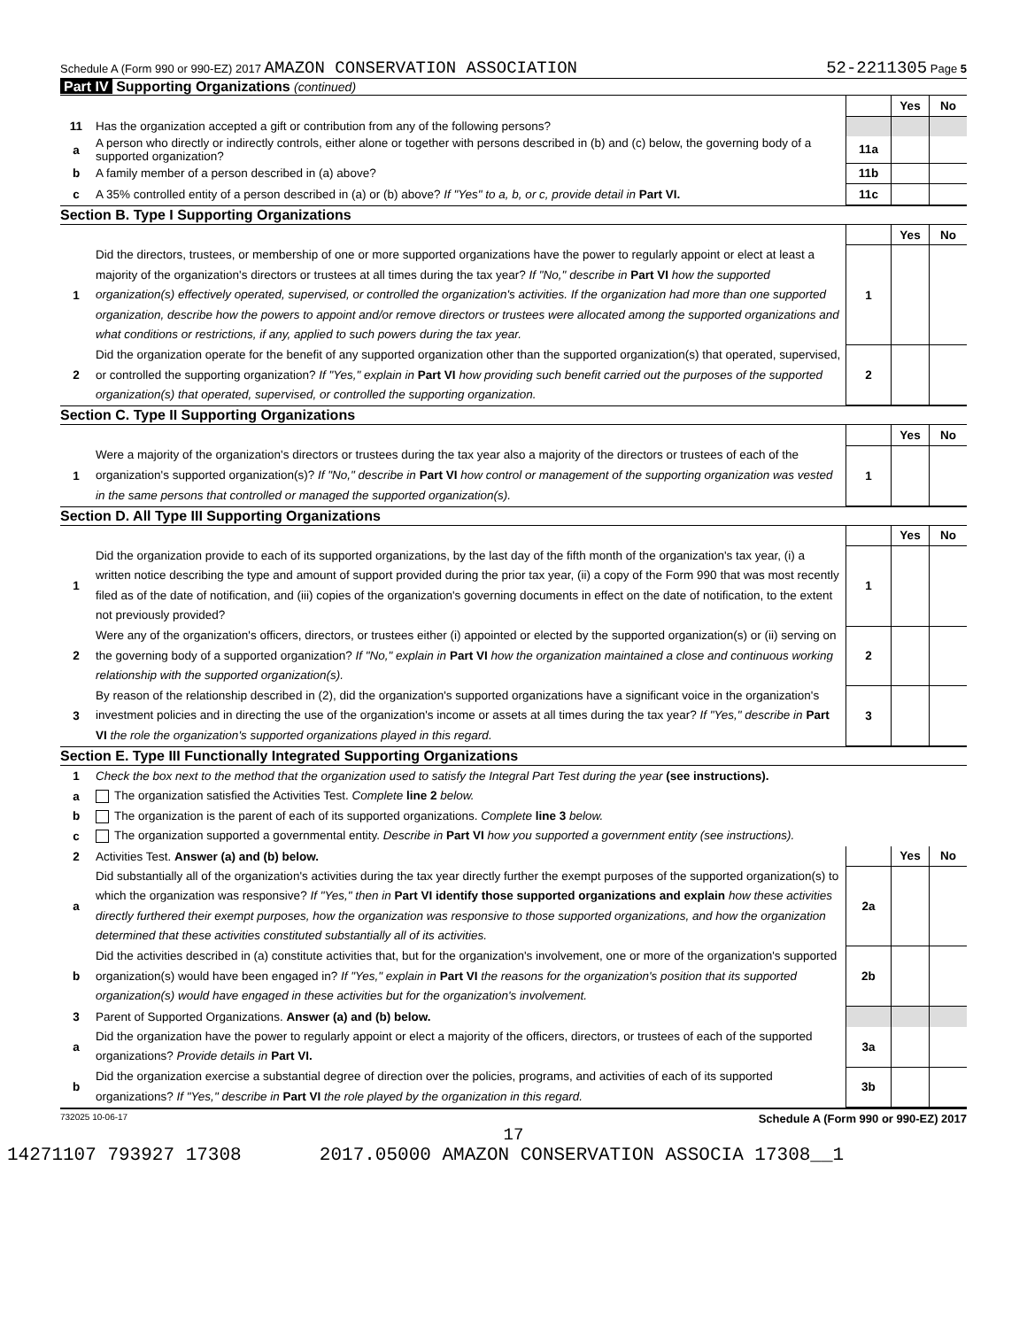Schedule A (Form 990 or 990-EZ) 2017 AMAZON CONSERVATION ASSOCIATION 52-2211305 Page 5
Part IV Supporting Organizations (continued)
| | | | Yes | No |
| 11 | Has the organization accepted a gift or contribution from any of the following persons? | | | |
| a | A person who directly or indirectly controls, either alone or together with persons described in (b) and (c) below, the governing body of a supported organization? | 11a | | |
| b | A family member of a person described in (a) above? | 11b | | |
| c | A 35% controlled entity of a person described in (a) or (b) above? If "Yes" to a, b, or c, provide detail in Part VI. | 11c | | |
Section B. Type I Supporting Organizations
| | | | Yes | No |
| 1 | Did the directors, trustees, or membership of one or more supported organizations have the power to regularly appoint or elect at least a majority of the organization's directors or trustees at all times during the tax year? If "No," describe in Part VI how the supported organization(s) effectively operated, supervised, or controlled the organization's activities. If the organization had more than one supported organization, describe how the powers to appoint and/or remove directors or trustees were allocated among the supported organizations and what conditions or restrictions, if any, applied to such powers during the tax year. | 1 | | |
| 2 | Did the organization operate for the benefit of any supported organization other than the supported organization(s) that operated, supervised, or controlled the supporting organization? If "Yes," explain in Part VI how providing such benefit carried out the purposes of the supported organization(s) that operated, supervised, or controlled the supporting organization. | 2 | | |
Section C. Type II Supporting Organizations
| | | | Yes | No |
| 1 | Were a majority of the organization's directors or trustees during the tax year also a majority of the directors or trustees of each of the organization's supported organization(s)? If "No," describe in Part VI how control or management of the supporting organization was vested in the same persons that controlled or managed the supported organization(s). | 1 | | |
Section D. All Type III Supporting Organizations
| | | | Yes | No |
| 1 | Did the organization provide to each of its supported organizations, by the last day of the fifth month of the organization's tax year, (i) a written notice describing the type and amount of support provided during the prior tax year, (ii) a copy of the Form 990 that was most recently filed as of the date of notification, and (iii) copies of the organization's governing documents in effect on the date of notification, to the extent not previously provided? | 1 | | |
| 2 | Were any of the organization's officers, directors, or trustees either (i) appointed or elected by the supported organization(s) or (ii) serving on the governing body of a supported organization? If "No," explain in Part VI how the organization maintained a close and continuous working relationship with the supported organization(s). | 2 | | |
| 3 | By reason of the relationship described in (2), did the organization's supported organizations have a significant voice in the organization's investment policies and in directing the use of the organization's income or assets at all times during the tax year? If "Yes," describe in Part VI the role the organization's supported organizations played in this regard. | 3 | | |
Section E. Type III Functionally Integrated Supporting Organizations
| 1 | Check the box next to the method that the organization used to satisfy the Integral Part Test during the year (see instructions). | | | |
| a | The organization satisfied the Activities Test. Complete line 2 below. | | | |
| b | The organization is the parent of each of its supported organizations. Complete line 3 below. | | | |
| c | The organization supported a governmental entity. Describe in Part VI how you supported a government entity (see instructions). | | | |
| 2 | Activities Test. Answer (a) and (b) below. | | Yes | No |
| a | Did substantially all of the organization's activities during the tax year directly further the exempt purposes of the supported organization(s) to which the organization was responsive? If "Yes," then in Part VI identify those supported organizations and explain how these activities directly furthered their exempt purposes, how the organization was responsive to those supported organizations, and how the organization determined that these activities constituted substantially all of its activities. | 2a | | |
| b | Did the activities described in (a) constitute activities that, but for the organization's involvement, one or more of the organization's supported organization(s) would have been engaged in? If "Yes," explain in Part VI the reasons for the organization's position that its supported organization(s) would have engaged in these activities but for the organization's involvement. | 2b | | |
| 3 | Parent of Supported Organizations. Answer (a) and (b) below. | | | |
| a | Did the organization have the power to regularly appoint or elect a majority of the officers, directors, or trustees of each of the supported organizations? Provide details in Part VI. | 3a | | |
| b | Did the organization exercise a substantial degree of direction over the policies, programs, and activities of each of its supported organizations? If "Yes," describe in Part VI the role played by the organization in this regard. | 3b | | |
732025 10-06-17 Schedule A (Form 990 or 990-EZ) 2017
17
14271107 793927 17308 2017.05000 AMAZON CONSERVATION ASSOCIA 17308__1